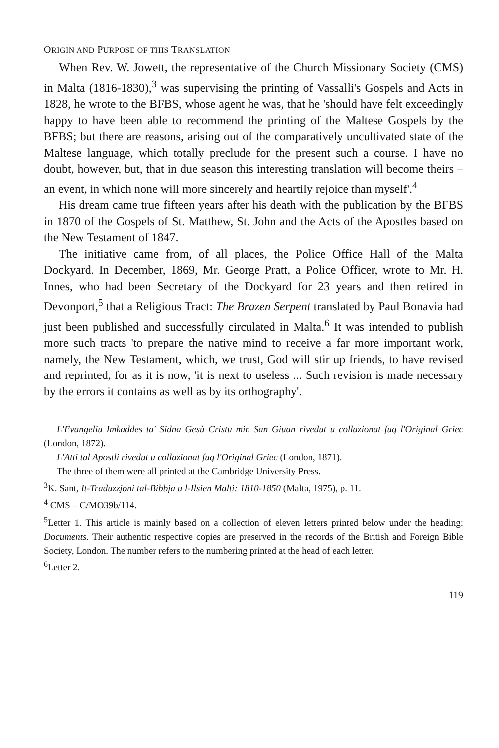ORIGIN AND PURPOSE OF THIS TRANSLATION
When Rev. W. Jowett, the representative of the Church Missionary Society (CMS) in Malta (1816-1830),<sup>3</sup> was supervising the printing of Vassalli's Gospels and Acts in 1828, he wrote to the BFBS, whose agent he was, that he 'should have felt exceedingly happy to have been able to recommend the printing of the Maltese Gospels by the BFBS; but there are reasons, arising out of the comparatively uncultivated state of the Maltese language, which totally preclude for the present such a course. I have no doubt, however, but, that in due season this interesting translation will become theirs – an event, in which none will more sincerely and heartily rejoice than myself'.<sup>4</sup>
His dream came true fifteen years after his death with the publication by the BFBS in 1870 of the Gospels of St. Matthew, St. John and the Acts of the Apostles based on the New Testament of 1847.
The initiative came from, of all places, the Police Office Hall of the Malta Dockyard. In December, 1869, Mr. George Pratt, a Police Officer, wrote to Mr. H. Innes, who had been Secretary of the Dockyard for 23 years and then retired in Devonport,<sup>5</sup> that a Religious Tract: The Brazen Serpent translated by Paul Bonavia had just been published and successfully circulated in Malta.<sup>6</sup> It was intended to publish more such tracts 'to prepare the native mind to receive a far more important work, namely, the New Testament, which, we trust, God will stir up friends, to have revised and reprinted, for as it is now, 'it is next to useless ... Such revision is made necessary by the errors it contains as well as by its orthography'.
L'Evangeliu Imkaddes ta' Sidna Gesù Cristu min San Giuan rivedut u collazionat fuq l'Original Griec (London, 1872).
L'Atti tal Apostli rivedut u collazionat fuq l'Original Griec (London, 1871).
The three of them were all printed at the Cambridge University Press.
<sup>3</sup> K. Sant, It-Traduzzjoni tal-Bibbja u l-Ilsien Malti: 1810-1850 (Malta, 1975), p. 11.
<sup>4</sup> CMS – C/MO39b/114.
<sup>5</sup> Letter 1. This article is mainly based on a collection of eleven letters printed below under the heading: Documents. Their authentic respective copies are preserved in the records of the British and Foreign Bible Society, London. The number refers to the numbering printed at the head of each letter.
<sup>6</sup> Letter 2.
119